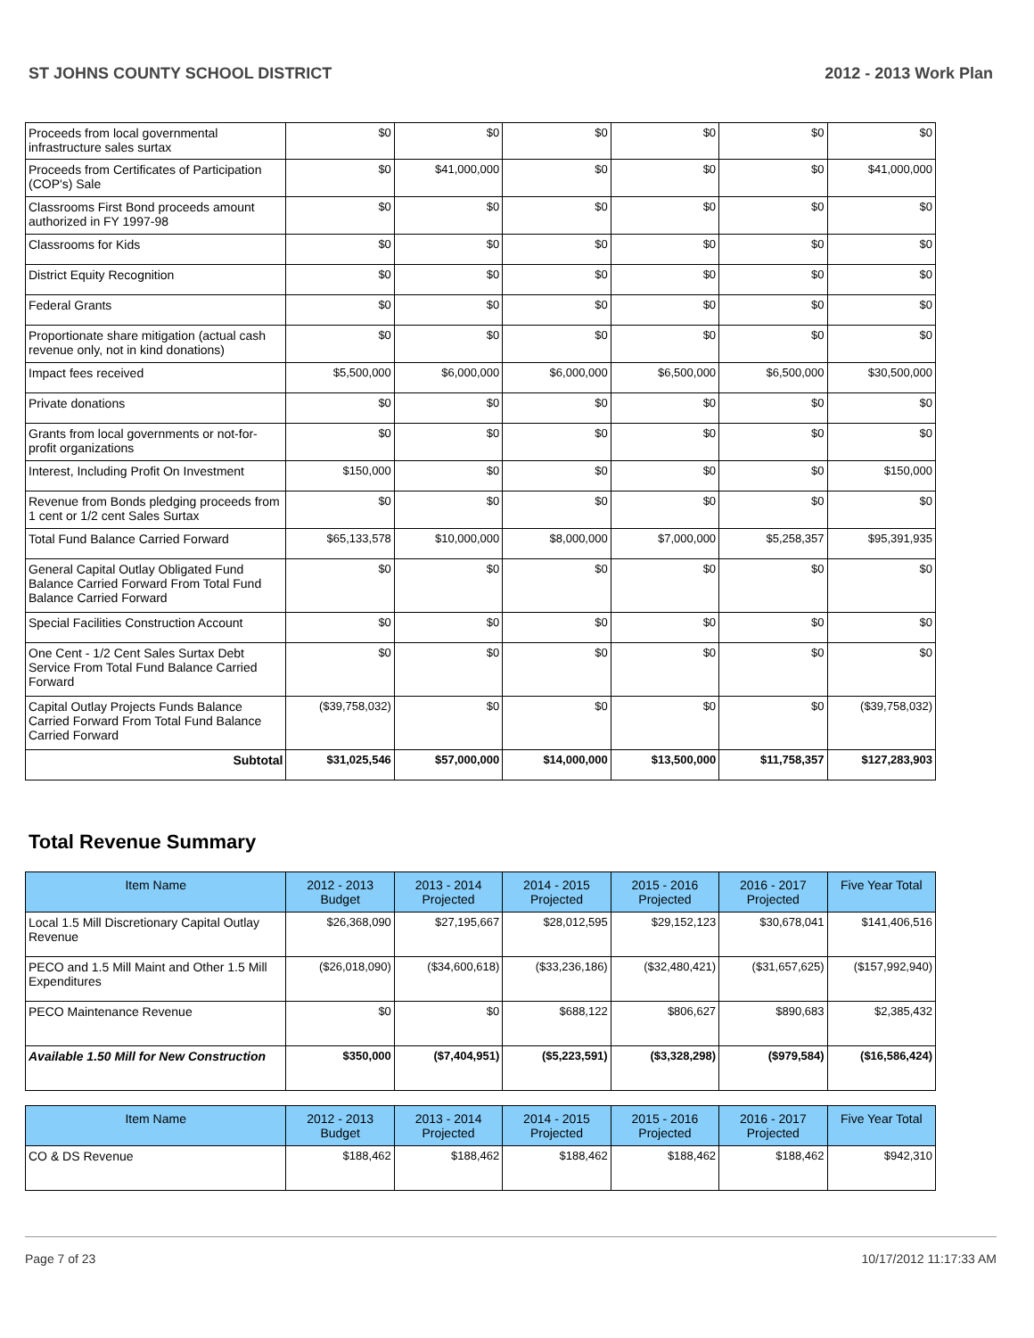ST JOHNS COUNTY SCHOOL DISTRICT 2012 - 2013 Work Plan
| Proceeds from local governmental infrastructure sales surtax | $0 | $0 | $0 | $0 | $0 | $0 |
| Proceeds from Certificates of Participation (COP's) Sale | $0 | $41,000,000 | $0 | $0 | $0 | $41,000,000 |
| Classrooms First Bond proceeds amount authorized in FY 1997-98 | $0 | $0 | $0 | $0 | $0 | $0 |
| Classrooms for Kids | $0 | $0 | $0 | $0 | $0 | $0 |
| District Equity Recognition | $0 | $0 | $0 | $0 | $0 | $0 |
| Federal Grants | $0 | $0 | $0 | $0 | $0 | $0 |
| Proportionate share mitigation (actual cash revenue only, not in kind donations) | $0 | $0 | $0 | $0 | $0 | $0 |
| Impact fees received | $5,500,000 | $6,000,000 | $6,000,000 | $6,500,000 | $6,500,000 | $30,500,000 |
| Private donations | $0 | $0 | $0 | $0 | $0 | $0 |
| Grants from local governments or not-for-profit organizations | $0 | $0 | $0 | $0 | $0 | $0 |
| Interest, Including Profit On Investment | $150,000 | $0 | $0 | $0 | $0 | $150,000 |
| Revenue from Bonds pledging proceeds from 1 cent or 1/2 cent Sales Surtax | $0 | $0 | $0 | $0 | $0 | $0 |
| Total Fund Balance Carried Forward | $65,133,578 | $10,000,000 | $8,000,000 | $7,000,000 | $5,258,357 | $95,391,935 |
| General Capital Outlay Obligated Fund Balance Carried Forward From Total Fund Balance Carried Forward | $0 | $0 | $0 | $0 | $0 | $0 |
| Special Facilities Construction Account | $0 | $0 | $0 | $0 | $0 | $0 |
| One Cent - 1/2 Cent Sales Surtax Debt Service From Total Fund Balance Carried Forward | $0 | $0 | $0 | $0 | $0 | $0 |
| Capital Outlay Projects Funds Balance Carried Forward From Total Fund Balance Carried Forward | ($39,758,032) | $0 | $0 | $0 | $0 | ($39,758,032) |
| Subtotal | $31,025,546 | $57,000,000 | $14,000,000 | $13,500,000 | $11,758,357 | $127,283,903 |
Total Revenue Summary
| Item Name | 2012 - 2013 Budget | 2013 - 2014 Projected | 2014 - 2015 Projected | 2015 - 2016 Projected | 2016 - 2017 Projected | Five Year Total |
| --- | --- | --- | --- | --- | --- | --- |
| Local 1.5 Mill Discretionary Capital Outlay Revenue | $26,368,090 | $27,195,667 | $28,012,595 | $29,152,123 | $30,678,041 | $141,406,516 |
| PECO and 1.5 Mill Maint and Other 1.5 Mill Expenditures | ($26,018,090) | ($34,600,618) | ($33,236,186) | ($32,480,421) | ($31,657,625) | ($157,992,940) |
| PECO Maintenance Revenue | $0 | $0 | $688,122 | $806,627 | $890,683 | $2,385,432 |
| Available 1.50 Mill for New Construction | $350,000 | ($7,404,951) | ($5,223,591) | ($3,328,298) | ($979,584) | ($16,586,424) |
| Item Name | 2012 - 2013 Budget | 2013 - 2014 Projected | 2014 - 2015 Projected | 2015 - 2016 Projected | 2016 - 2017 Projected | Five Year Total |
| --- | --- | --- | --- | --- | --- | --- |
| CO & DS Revenue | $188,462 | $188,462 | $188,462 | $188,462 | $188,462 | $942,310 |
Page 7 of 23 10/17/2012 11:17:33 AM